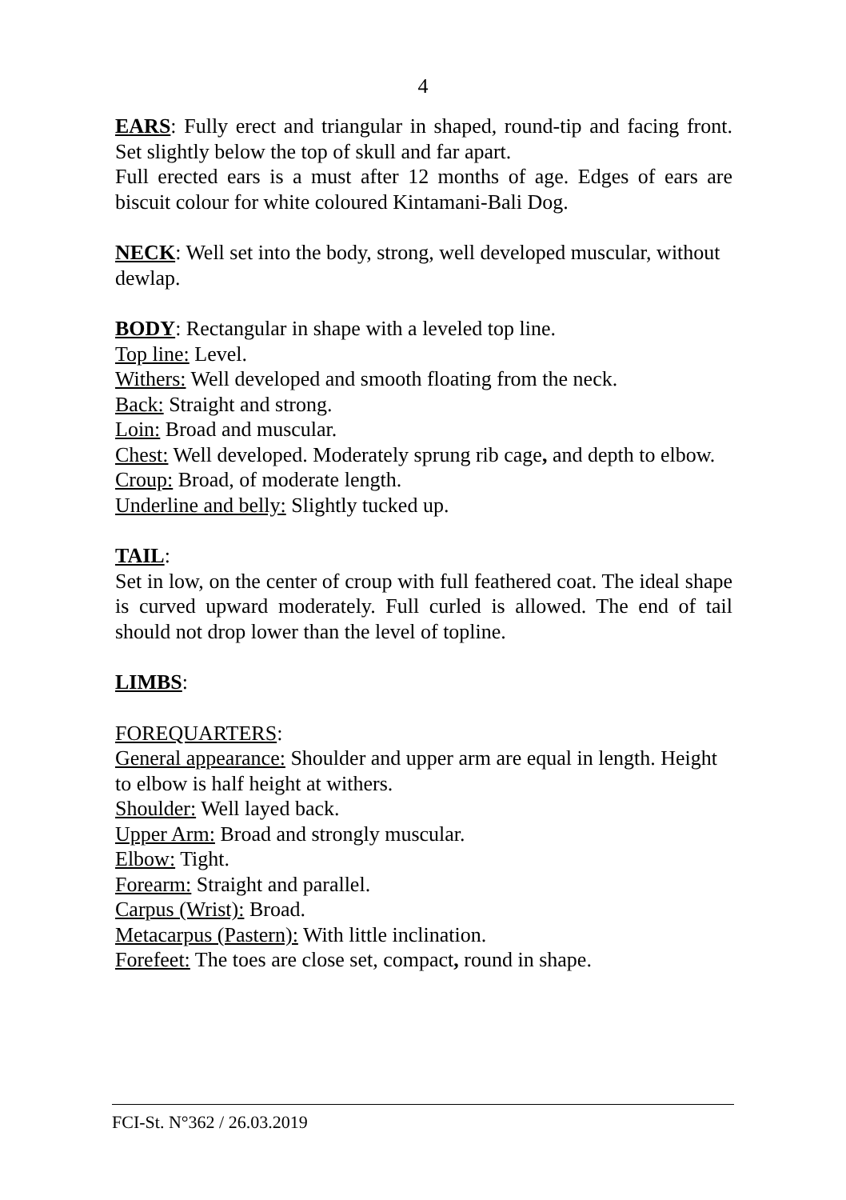4
EARS: Fully erect and triangular in shaped, round-tip and facing front. Set slightly below the top of skull and far apart.
Full erected ears is a must after 12 months of age. Edges of ears are biscuit colour for white coloured Kintamani-Bali Dog.
NECK: Well set into the body, strong, well developed muscular, without dewlap.
BODY: Rectangular in shape with a leveled top line.
Top line: Level.
Withers: Well developed and smooth floating from the neck.
Back: Straight and strong.
Loin: Broad and muscular.
Chest: Well developed. Moderately sprung rib cage, and depth to elbow.
Croup: Broad, of moderate length.
Underline and belly: Slightly tucked up.
TAIL:
Set in low, on the center of croup with full feathered coat. The ideal shape is curved upward moderately. Full curled is allowed. The end of tail should not drop lower than the level of topline.
LIMBS:
FOREQUARTERS:
General appearance: Shoulder and upper arm are equal in length. Height to elbow is half height at withers.
Shoulder: Well layed back.
Upper Arm: Broad and strongly muscular.
Elbow: Tight.
Forearm: Straight and parallel.
Carpus (Wrist): Broad.
Metacarpus (Pastern): With little inclination.
Forefeet: The toes are close set, compact, round in shape.
FCI-St. N°362 / 26.03.2019